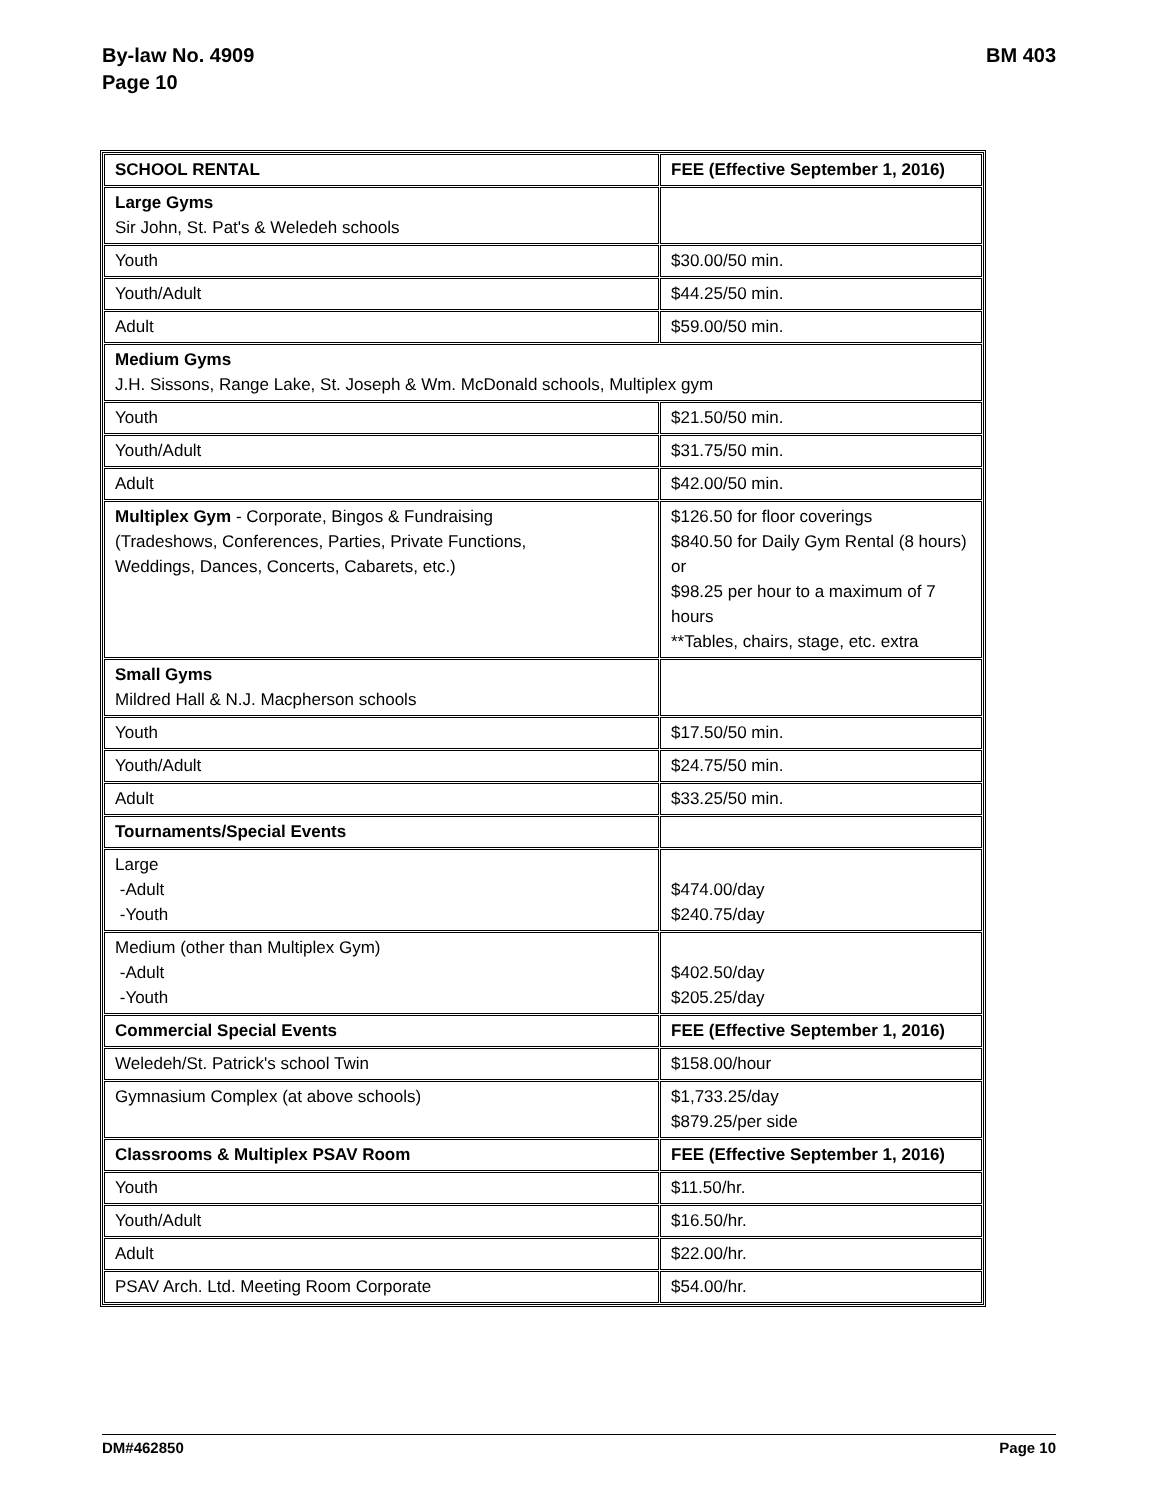By-law No. 4909
Page 10
BM 403
| SCHOOL RENTAL | FEE (Effective September 1, 2016) |
| Large Gyms Sir John, St. Pat's & Weledeh schools | |
| Youth | $30.00/50 min. |
| Youth/Adult | $44.25/50 min. |
| Adult | $59.00/50 min. |
| Medium Gyms J.H. Sissons, Range Lake, St. Joseph & Wm. McDonald schools, Multiplex gym | |
| Youth | $21.50/50 min. |
| Youth/Adult | $31.75/50 min. |
| Adult | $42.00/50 min. |
| Multiplex Gym - Corporate, Bingos & Fundraising (Tradeshows, Conferences, Parties, Private Functions, Weddings, Dances, Concerts, Cabarets, etc.) | $126.50 for floor coverings $840.50 for Daily Gym Rental (8 hours) or $98.25 per hour to a maximum of 7 hours **Tables, chairs, stage, etc. extra |
| Small Gyms Mildred Hall & N.J. Macpherson schools | |
| Youth | $17.50/50 min. |
| Youth/Adult | $24.75/50 min. |
| Adult | $33.25/50 min. |
| Tournaments/Special Events | |
| Large -Adult -Youth | $474.00/day $240.75/day |
| Medium (other than Multiplex Gym) -Adult -Youth | $402.50/day $205.25/day |
| Commercial Special Events | FEE (Effective September 1, 2016) |
| Weledeh/St. Patrick's school Twin | $158.00/hour |
| Gymnasium Complex (at above schools) | $1,733.25/day $879.25/per side |
| Classrooms & Multiplex PSAV Room | FEE (Effective September 1, 2016) |
| Youth | $11.50/hr. |
| Youth/Adult | $16.50/hr. |
| Adult | $22.00/hr. |
| PSAV Arch. Ltd. Meeting Room Corporate | $54.00/hr. |
DM#462850 Page 10